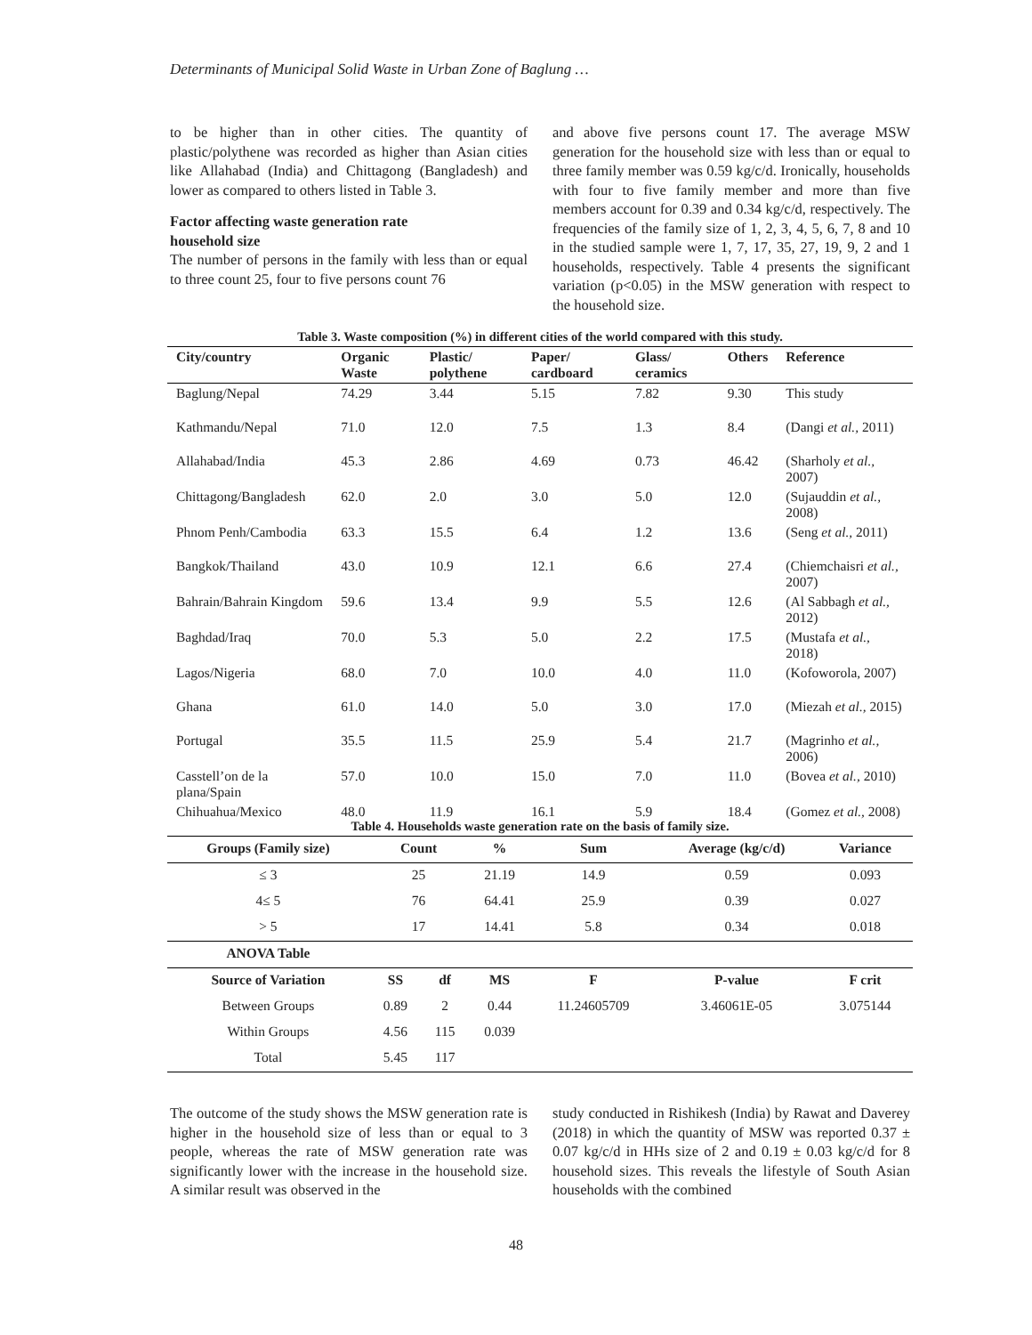Determinants of Municipal Solid Waste in Urban Zone of Baglung …
to be higher than in other cities. The quantity of plastic/polythene was recorded as higher than Asian cities like Allahabad (India) and Chittagong (Bangladesh) and lower as compared to others listed in Table 3.
Factor affecting waste generation rate
household size
The number of persons in the family with less than or equal to three count 25, four to five persons count 76
and above five persons count 17. The average MSW generation for the household size with less than or equal to three family member was 0.59 kg/c/d. Ironically, households with four to five family member and more than five members account for 0.39 and 0.34 kg/c/d, respectively. The frequencies of the family size of 1, 2, 3, 4, 5, 6, 7, 8 and 10 in the studied sample were 1, 7, 17, 35, 27, 19, 9, 2 and 1 households, respectively. Table 4 presents the significant variation (p<0.05) in the MSW generation with respect to the household size.
Table 3. Waste composition (%) in different cities of the world compared with this study.
| City/country | Organic Waste | Plastic/ polythene | Paper/ cardboard | Glass/ ceramics | Others | Reference |
| --- | --- | --- | --- | --- | --- | --- |
| Baglung/Nepal | 74.29 | 3.44 | 5.15 | 7.82 | 9.30 | This study |
| Kathmandu/Nepal | 71.0 | 12.0 | 7.5 | 1.3 | 8.4 | (Dangi et al., 2011) |
| Allahabad/India | 45.3 | 2.86 | 4.69 | 0.73 | 46.42 | (Sharholy et al., 2007) |
| Chittagong/Bangladesh | 62.0 | 2.0 | 3.0 | 5.0 | 12.0 | (Sujauddin et al., 2008) |
| Phnom Penh/Cambodia | 63.3 | 15.5 | 6.4 | 1.2 | 13.6 | (Seng et al., 2011) |
| Bangkok/Thailand | 43.0 | 10.9 | 12.1 | 6.6 | 27.4 | (Chiemchaisri et al., 2007) |
| Bahrain/Bahrain Kingdom | 59.6 | 13.4 | 9.9 | 5.5 | 12.6 | (Al Sabbagh et al., 2012) |
| Baghdad/Iraq | 70.0 | 5.3 | 5.0 | 2.2 | 17.5 | (Mustafa et al., 2018) |
| Lagos/Nigeria | 68.0 | 7.0 | 10.0 | 4.0 | 11.0 | (Kofoworola, 2007) |
| Ghana | 61.0 | 14.0 | 5.0 | 3.0 | 17.0 | (Miezah et al., 2015) |
| Portugal | 35.5 | 11.5 | 25.9 | 5.4 | 21.7 | (Magrinho et al., 2006) |
| Casstell’on de la plana/Spain | 57.0 | 10.0 | 15.0 | 7.0 | 11.0 | (Bovea et al., 2010) |
| Chihuahua/Mexico | 48.0 | 11.9 | 16.1 | 5.9 | 18.4 | (Gomez et al., 2008) |
Table 4. Households waste generation rate on the basis of family size.
| Groups (Family size) | Count | | % | Sum | Average (kg/c/d) | Variance |
| --- | --- | --- | --- | --- | --- | --- |
| ≤ 3 | 25 | | 21.19 | 14.9 | 0.59 | 0.093 |
| 4≤ 5 | 76 | | 64.41 | 25.9 | 0.39 | 0.027 |
| > 5 | 17 | | 14.41 | 5.8 | 0.34 | 0.018 |
| ANOVA Table | | | | | | |
| Source of Variation | SS | df | MS | F | P-value | F crit |
| Between Groups | 0.89 | 2 | 0.44 | 11.24605709 | 3.46061E-05 | 3.075144 |
| Within Groups | 4.56 | 115 | 0.039 | | | |
| Total | 5.45 | 117 | | | | |
The outcome of the study shows the MSW generation rate is higher in the household size of less than or equal to 3 people, whereas the rate of MSW generation rate was significantly lower with the increase in the household size. A similar result was observed in the
study conducted in Rishikesh (India) by Rawat and Daverey (2018) in which the quantity of MSW was reported 0.37 ± 0.07 kg/c/d in HHs size of 2 and 0.19 ± 0.03 kg/c/d for 8 household sizes. This reveals the lifestyle of South Asian households with the combined
48